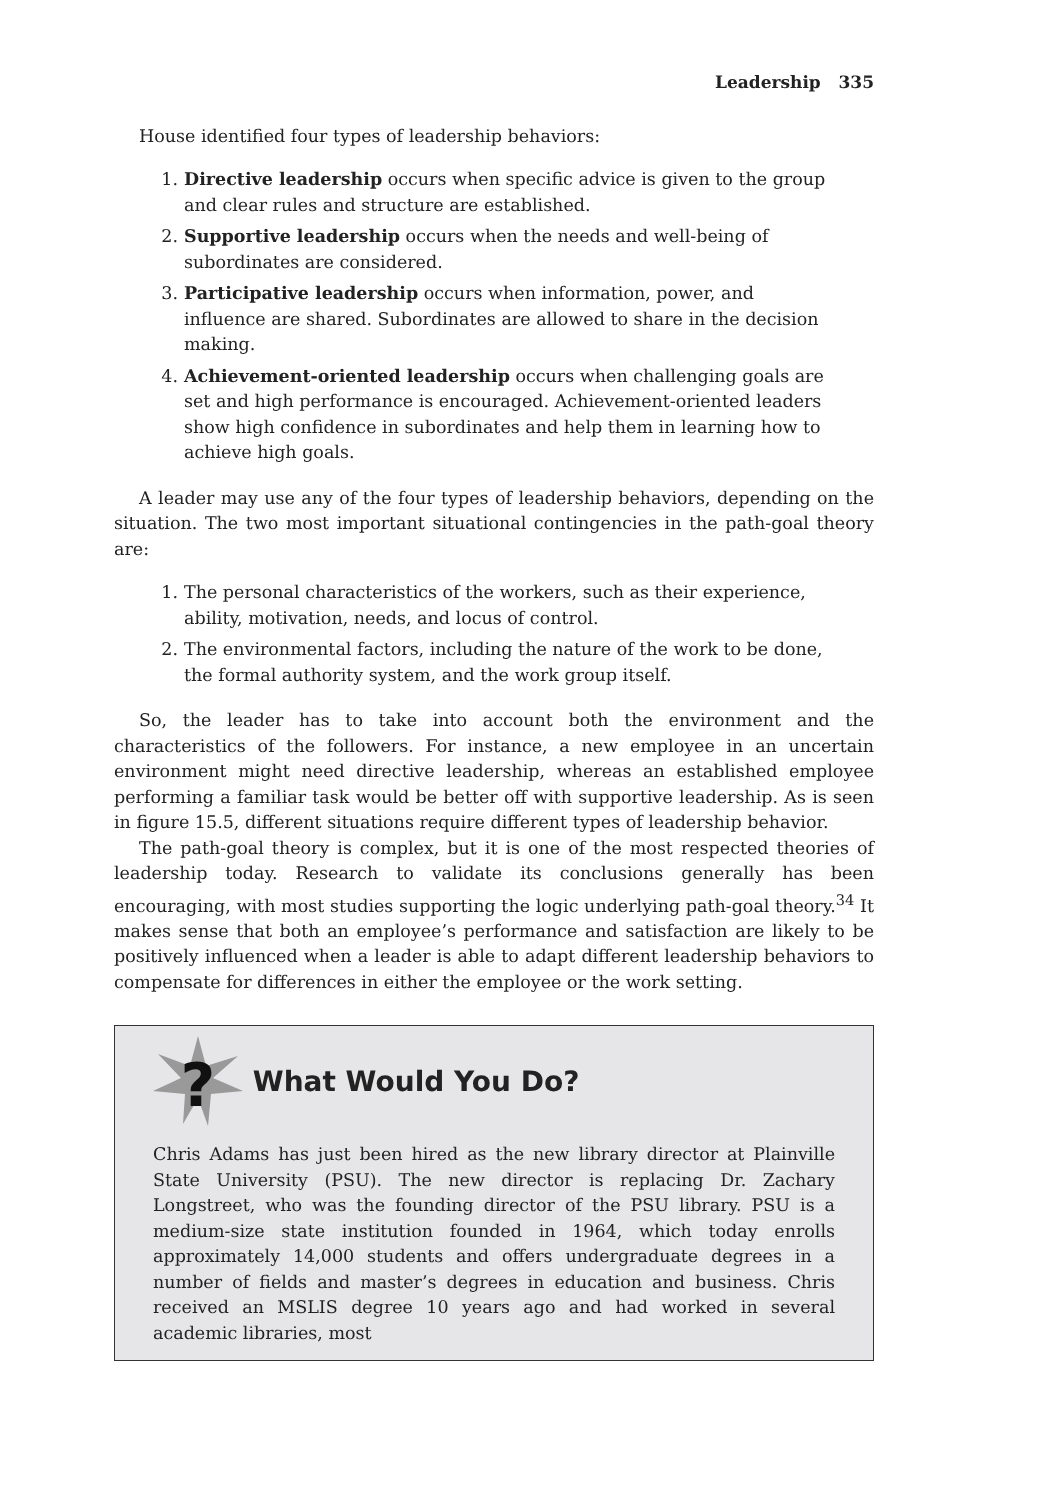Leadership 335
House identified four types of leadership behaviors:
1. Directive leadership occurs when specific advice is given to the group and clear rules and structure are established.
2. Supportive leadership occurs when the needs and well-being of subordinates are considered.
3. Participative leadership occurs when information, power, and influence are shared. Subordinates are allowed to share in the decision making.
4. Achievement-oriented leadership occurs when challenging goals are set and high performance is encouraged. Achievement-oriented leaders show high confidence in subordinates and help them in learning how to achieve high goals.
A leader may use any of the four types of leadership behaviors, depending on the situation. The two most important situational contingencies in the path-goal theory are:
1. The personal characteristics of the workers, such as their experience, ability, motivation, needs, and locus of control.
2. The environmental factors, including the nature of the work to be done, the formal authority system, and the work group itself.
So, the leader has to take into account both the environment and the characteristics of the followers. For instance, a new employee in an uncertain environment might need directive leadership, whereas an established employee performing a familiar task would be better off with supportive leadership. As is seen in figure 15.5, different situations require different types of leadership behavior.
The path-goal theory is complex, but it is one of the most respected theories of leadership today. Research to validate its conclusions generally has been encouraging, with most studies supporting the logic underlying path-goal theory.<sup>34</sup> It makes sense that both an employee’s performance and satisfaction are likely to be positively influenced when a leader is able to adapt different leadership behaviors to compensate for differences in either the employee or the work setting.
?
What Would You Do?
Chris Adams has just been hired as the new library director at Plainville State University (PSU). The new director is replacing Dr. Zachary Longstreet, who was the founding director of the PSU library. PSU is a medium-size state institution founded in 1964, which today enrolls approximately 14,000 students and offers undergraduate degrees in a number of fields and master’s degrees in education and business. Chris received an MSLIS degree 10 years ago and had worked in several academic libraries, most